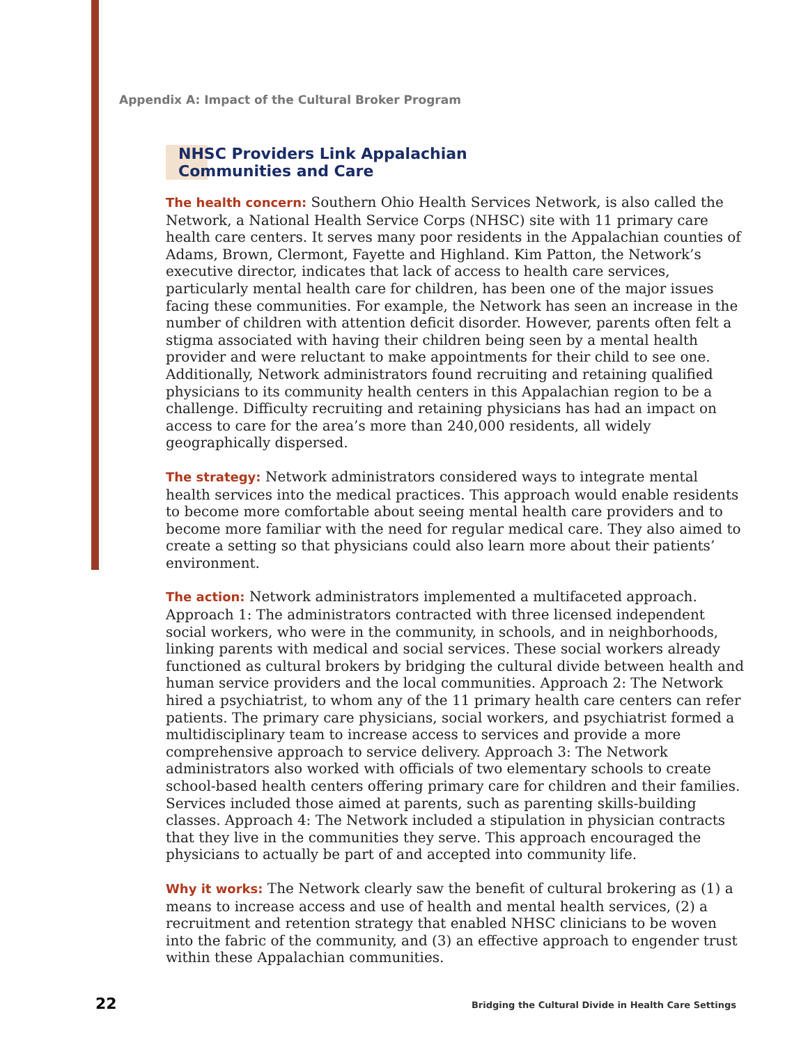Appendix A: Impact of the Cultural Broker Program
NHSC Providers Link Appalachian
Communities and Care
The health concern: Southern Ohio Health Services Network, is also called the Network, a National Health Service Corps (NHSC) site with 11 primary care health care centers. It serves many poor residents in the Appalachian counties of Adams, Brown, Clermont, Fayette and Highland. Kim Patton, the Network’s executive director, indicates that lack of access to health care services, particularly mental health care for children, has been one of the major issues facing these communities. For example, the Network has seen an increase in the number of children with attention deficit disorder. However, parents often felt a stigma associated with having their children being seen by a mental health provider and were reluctant to make appointments for their child to see one. Additionally, Network administrators found recruiting and retaining qualified physicians to its community health centers in this Appalachian region to be a challenge. Difficulty recruiting and retaining physicians has had an impact on access to care for the area’s more than 240,000 residents, all widely geographically dispersed.
The strategy: Network administrators considered ways to integrate mental health services into the medical practices. This approach would enable residents to become more comfortable about seeing mental health care providers and to become more familiar with the need for regular medical care. They also aimed to create a setting so that physicians could also learn more about their patients’ environment.
The action: Network administrators implemented a multifaceted approach. Approach 1: The administrators contracted with three licensed independent social workers, who were in the community, in schools, and in neighborhoods, linking parents with medical and social services. These social workers already functioned as cultural brokers by bridging the cultural divide between health and human service providers and the local communities. Approach 2: The Network hired a psychiatrist, to whom any of the 11 primary health care centers can refer patients. The primary care physicians, social workers, and psychiatrist formed a multidisciplinary team to increase access to services and provide a more comprehensive approach to service delivery. Approach 3: The Network administrators also worked with officials of two elementary schools to create school-based health centers offering primary care for children and their families. Services included those aimed at parents, such as parenting skills-building classes. Approach 4: The Network included a stipulation in physician contracts that they live in the communities they serve. This approach encouraged the physicians to actually be part of and accepted into community life.
Why it works: The Network clearly saw the benefit of cultural brokering as (1) a means to increase access and use of health and mental health services, (2) a recruitment and retention strategy that enabled NHSC clinicians to be woven into the fabric of the community, and (3) an effective approach to engender trust within these Appalachian communities.
22
Bridging the Cultural Divide in Health Care Settings